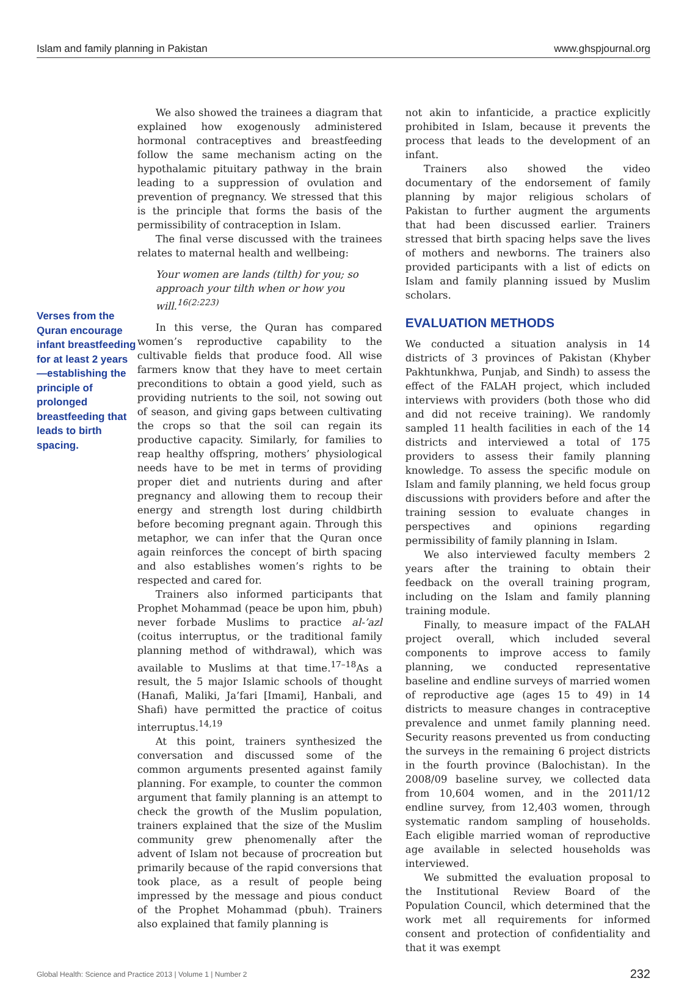Islam and family planning in Pakistan www.ghspjournal.org
Verses from the Quran encourage infant breastfeeding for at least 2 years—establishing the principle of prolonged breastfeeding that leads to birth spacing.
We also showed the trainees a diagram that explained how exogenously administered hormonal contraceptives and breastfeeding follow the same mechanism acting on the hypothalamic pituitary pathway in the brain leading to a suppression of ovulation and prevention of pregnancy. We stressed that this is the principle that forms the basis of the permissibility of contraception in Islam.
The final verse discussed with the trainees relates to maternal health and wellbeing:
Your women are lands (tilth) for you; so approach your tilth when or how you will.<sup>16(2:223)</sup>
In this verse, the Quran has compared women’s reproductive capability to the cultivable fields that produce food. All wise farmers know that they have to meet certain preconditions to obtain a good yield, such as providing nutrients to the soil, not sowing out of season, and giving gaps between cultivating the crops so that the soil can regain its productive capacity. Similarly, for families to reap healthy offspring, mothers’ physiological needs have to be met in terms of providing proper diet and nutrients during and after pregnancy and allowing them to recoup their energy and strength lost during childbirth before becoming pregnant again. Through this metaphor, we can infer that the Quran once again reinforces the concept of birth spacing and also establishes women’s rights to be respected and cared for.
Trainers also informed participants that Prophet Mohammad (peace be upon him, pbuh) never forbade Muslims to practice al-’azl (coitus interruptus, or the traditional family planning method of withdrawal), which was available to Muslims at that time.<sup>17–18</sup>As a result, the 5 major Islamic schools of thought (Hanafi, Maliki, Ja’fari [Imami], Hanbali, and Shafi) have permitted the practice of coitus interruptus.<sup>14,19</sup>
At this point, trainers synthesized the conversation and discussed some of the common arguments presented against family planning. For example, to counter the common argument that family planning is an attempt to check the growth of the Muslim population, trainers explained that the size of the Muslim community grew phenomenally after the advent of Islam not because of procreation but primarily because of the rapid conversions that took place, as a result of people being impressed by the message and pious conduct of the Prophet Mohammad (pbuh). Trainers also explained that family planning is
not akin to infanticide, a practice explicitly prohibited in Islam, because it prevents the process that leads to the development of an infant.
Trainers also showed the video documentary of the endorsement of family planning by major religious scholars of Pakistan to further augment the arguments that had been discussed earlier. Trainers stressed that birth spacing helps save the lives of mothers and newborns. The trainers also provided participants with a list of edicts on Islam and family planning issued by Muslim scholars.
EVALUATION METHODS
We conducted a situation analysis in 14 districts of 3 provinces of Pakistan (Khyber Pakhtunkhwa, Punjab, and Sindh) to assess the effect of the FALAH project, which included interviews with providers (both those who did and did not receive training). We randomly sampled 11 health facilities in each of the 14 districts and interviewed a total of 175 providers to assess their family planning knowledge. To assess the specific module on Islam and family planning, we held focus group discussions with providers before and after the training session to evaluate changes in perspectives and opinions regarding permissibility of family planning in Islam.
We also interviewed faculty members 2 years after the training to obtain their feedback on the overall training program, including on the Islam and family planning training module.
Finally, to measure impact of the FALAH project overall, which included several components to improve access to family planning, we conducted representative baseline and endline surveys of married women of reproductive age (ages 15 to 49) in 14 districts to measure changes in contraceptive prevalence and unmet family planning need. Security reasons prevented us from conducting the surveys in the remaining 6 project districts in the fourth province (Balochistan). In the 2008/09 baseline survey, we collected data from 10,604 women, and in the 2011/12 endline survey, from 12,403 women, through systematic random sampling of households. Each eligible married woman of reproductive age available in selected households was interviewed.
We submitted the evaluation proposal to the Institutional Review Board of the Population Council, which determined that the work met all requirements for informed consent and protection of confidentiality and that it was exempt
Global Health: Science and Practice 2013 | Volume 1 | Number 2 232